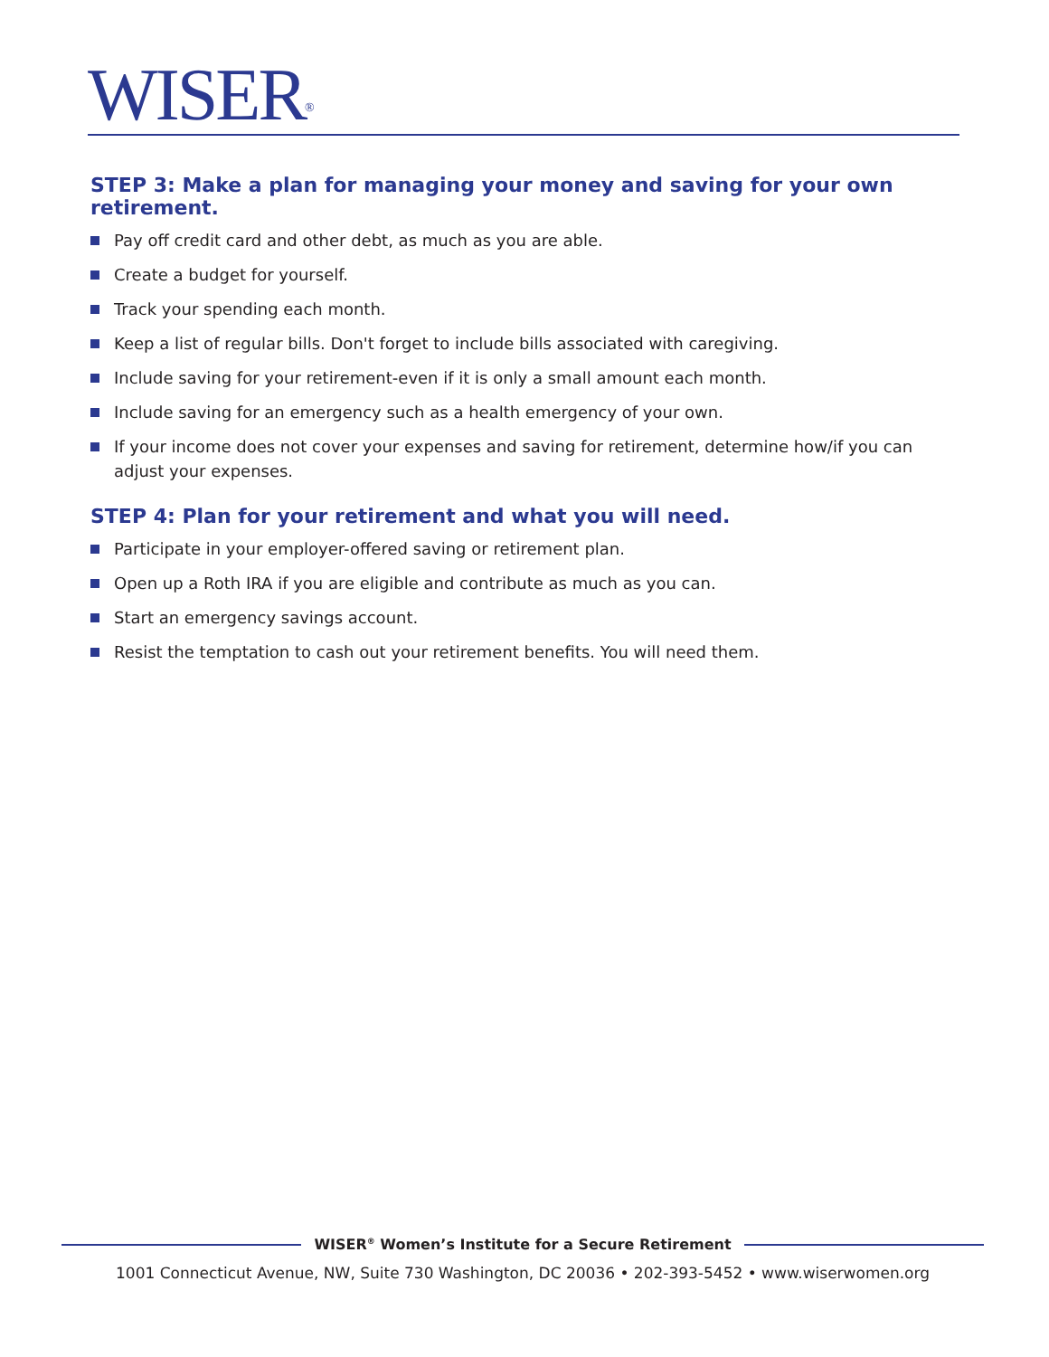WISER<sup>®</sup>
STEP 3: Make a plan for managing your money and saving for your own retirement.
Pay off credit card and other debt, as much as you are able.
Create a budget for yourself.
Track your spending each month.
Keep a list of regular bills. Don't forget to include bills associated with caregiving.
Include saving for your retirement-even if it is only a small amount each month.
Include saving for an emergency such as a health emergency of your own.
If your income does not cover your expenses and saving for retirement, determine how/if you can adjust your expenses.
STEP 4: Plan for your retirement and what you will need.
Participate in your employer-offered saving or retirement plan.
Open up a Roth IRA if you are eligible and contribute as much as you can.
Start an emergency savings account.
Resist the temptation to cash out your retirement benefits. You will need them.
WISER<sup>®</sup> Women’s Institute for a Secure Retirement
1001 Connecticut Avenue, NW, Suite 730 Washington, DC 20036 • 202-393-5452 • www.wiserwomen.org